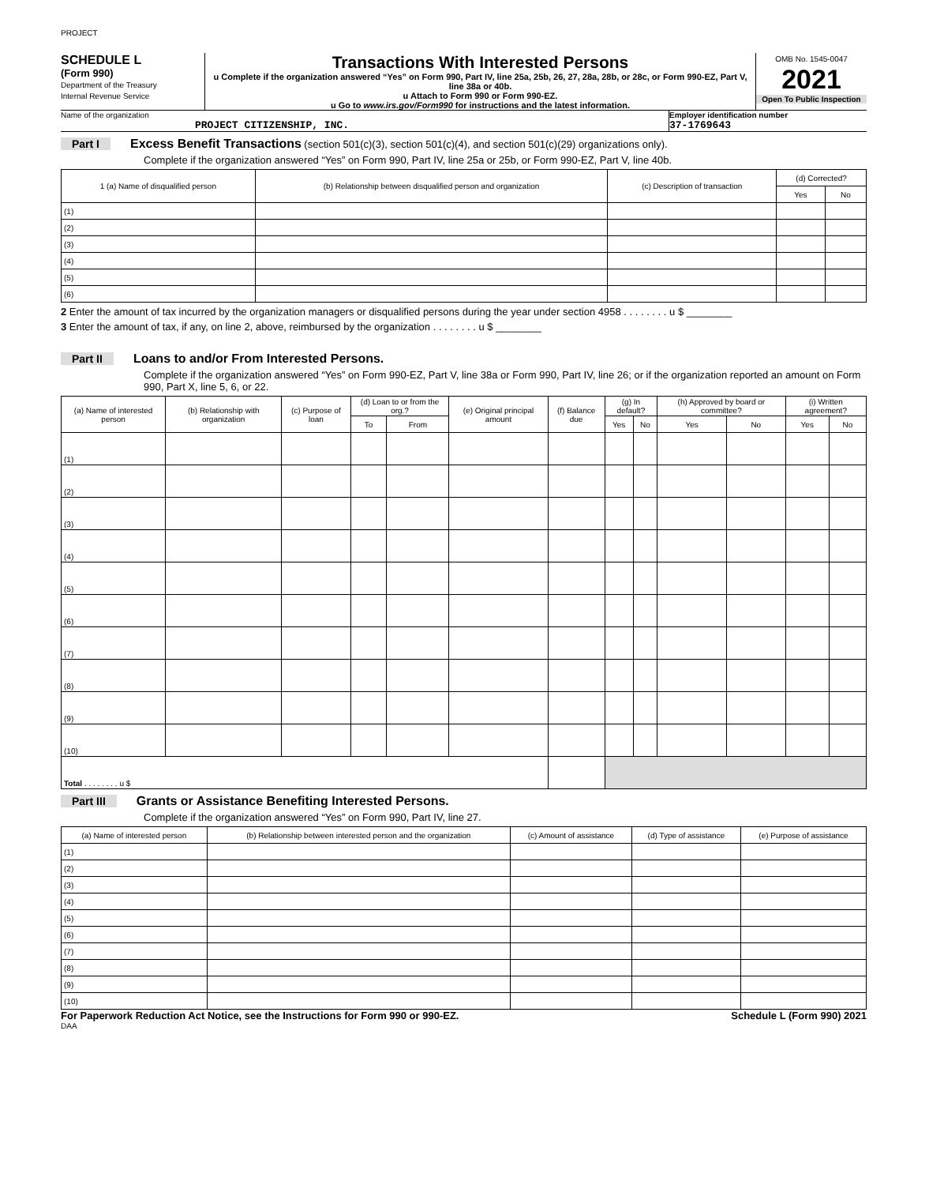PROJECT
SCHEDULE L
(Form 990)
Department of the Treasury
Internal Revenue Service
Transactions With Interested Persons
u Complete if the organization answered “Yes” on Form 990, Part IV, line 25a, 25b, 26, 27, 28a, 28b, or 28c, or Form 990-EZ, Part V, line 38a or 40b.
u Attach to Form 990 or Form 990-EZ.
u Go to www.irs.gov/Form990 for instructions and the latest information.
OMB No. 1545-0047
2021
Open To Public Inspection
Name of the organization
PROJECT CITIZENSHIP, INC.
Employer identification number
37-1769643
Part I Excess Benefit Transactions (section 501(c)(3), section 501(c)(4), and section 501(c)(29) organizations only).
Complete if the organization answered “Yes” on Form 990, Part IV, line 25a or 25b, or Form 990-EZ, Part V, line 40b.
| 1 (a) Name of disqualified person | (b) Relationship between disqualified person and organization | (c) Description of transaction | (d) Corrected? | |
| --- | --- | --- | --- | --- |
| | | | Yes | No |
| (1) | | | | |
| (2) | | | | |
| (3) | | | | |
| (4) | | | | |
| (5) | | | | |
| (6) | | | | |
2 Enter the amount of tax incurred by the organization managers or disqualified persons during the year under section 4958 . . . . . . . . u $ ________
3 Enter the amount of tax, if any, on line 2, above, reimbursed by the organization . . . . . . . . u $ ________
Part II Loans to and/or From Interested Persons.
Complete if the organization answered “Yes” on Form 990-EZ, Part V, line 38a or Form 990, Part IV, line 26; or if the organization reported an amount on Form 990, Part X, line 5, 6, or 22.
| (a) Name of interested person | (b) Relationship with organization | (c) Purpose of loan | (d) Loan to or from the org.? | | (e) Original principal amount | (f) Balance due | (g) In default? | | (h) Approved by board or committee? | | (i) Written agreement? | |
| --- | --- | --- | --- | --- | --- | --- | --- | --- | --- | --- | --- | --- |
| | | | To | From | | | Yes | No | Yes | No | Yes | No |
| (1) | | | | | | | | | | | | |
| (2) | | | | | | | | | | | | |
| (3) | | | | | | | | | | | | |
| (4) | | | | | | | | | | | | |
| (5) | | | | | | | | | | | | |
| (6) | | | | | | | | | | | | |
| (7) | | | | | | | | | | | | |
| (8) | | | | | | | | | | | | |
| (9) | | | | | | | | | | | | |
| (10) | | | | | | | | | | | | |
| Total . . . . . . . . u $ | | | | | | | | | | | | |
Part III Grants or Assistance Benefiting Interested Persons.
Complete if the organization answered “Yes” on Form 990, Part IV, line 27.
| (a) Name of interested person | (b) Relationship between interested person and the organization | (c) Amount of assistance | (d) Type of assistance | (e) Purpose of assistance |
| --- | --- | --- | --- | --- |
| (1) | | | | |
| (2) | | | | |
| (3) | | | | |
| (4) | | | | |
| (5) | | | | |
| (6) | | | | |
| (7) | | | | |
| (8) | | | | |
| (9) | | | | |
| (10) | | | | |
For Paperwork Reduction Act Notice, see the Instructions for Form 990 or 990-EZ. Schedule L (Form 990) 2021
DAA